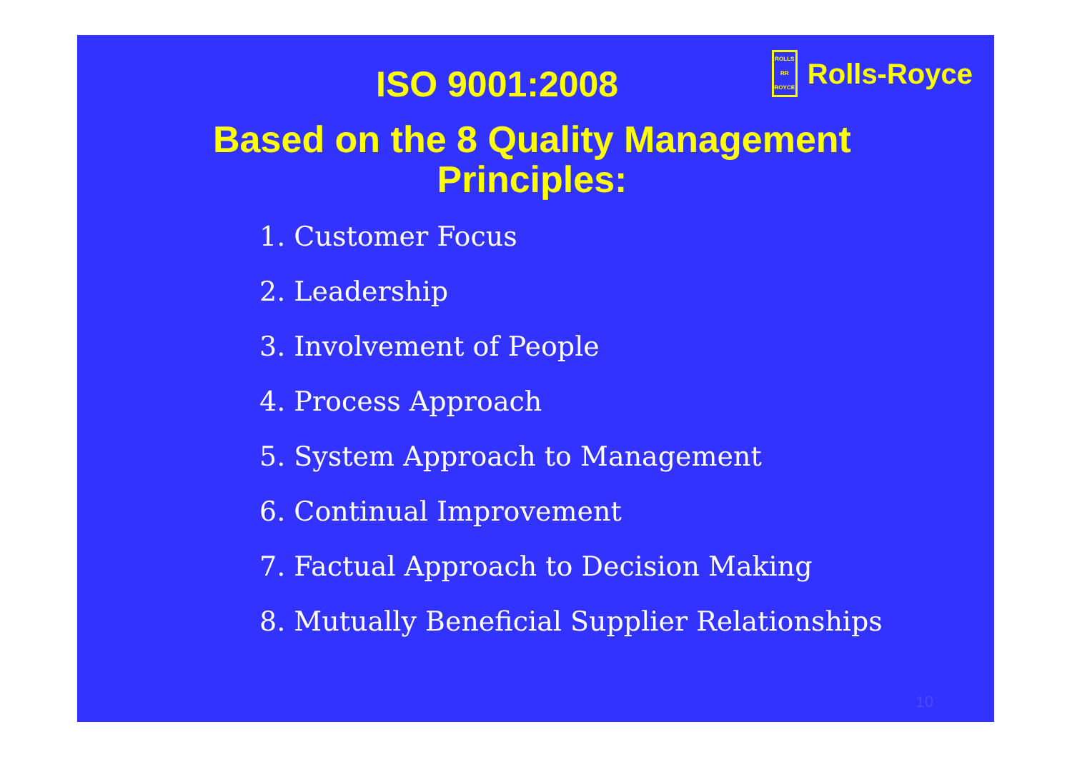ISO 9001:2008
ROLLS
RR
ROYCE
Rolls-Royce
Based on the 8 Quality Management
Principles:
1. Customer Focus
2. Leadership
3. Involvement of People
4. Process Approach
5. System Approach to Management
6. Continual Improvement
7. Factual Approach to Decision Making
8. Mutually Beneficial Supplier Relationships
10